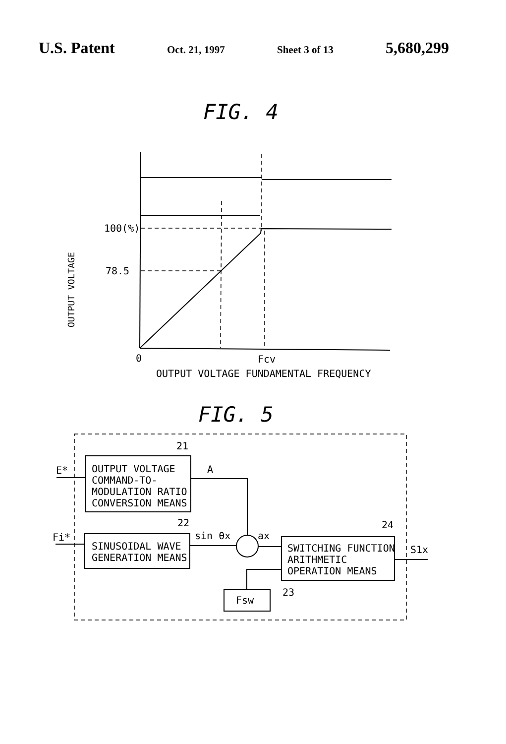U.S. Patent Oct. 21, 1997 Sheet 3 of 13 5,680,299
FIG. 4
100(%)
78.5
OUTPUT VOLTAGE
0
Fcv
OUTPUT VOLTAGE FUNDAMENTAL FREQUENCY
FIG. 5
OUTPUT VOLTAGE
COMMAND-TO-
MODULATION RATIO
CONVERSION MEANS
SINUSOIDAL WAVE
GENERATION MEANS
SWITCHING FUNCTION
ARITHMETIC
OPERATION MEANS
Fsw
21
22
24
23
E*
Fi*
A
sin θx
ax
S1x